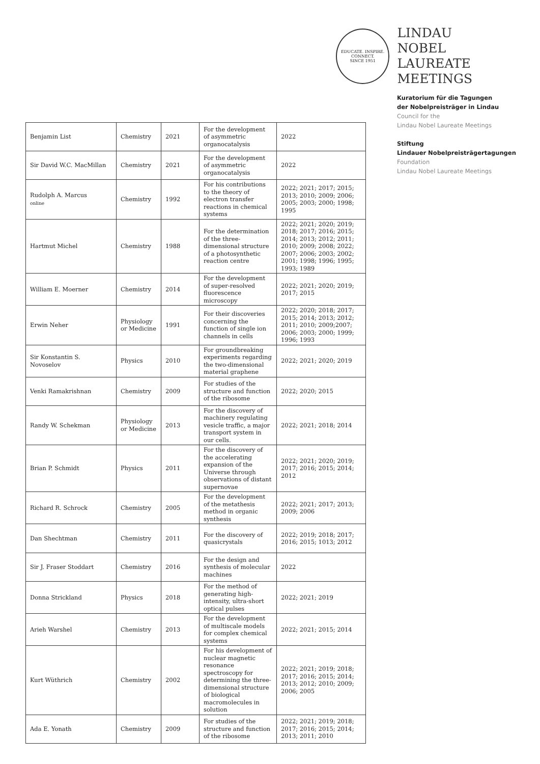EDUCATE. INSPIRE. CONNECT.
SINCE 1951
LINDAU
NOBEL LAUREATE
MEETINGS
Kuratorium für die Tagungen
der Nobelpreisträger in Lindau
Council for the
Lindau Nobel Laureate Meetings
Stiftung
Lindauer Nobelpreisträgertagungen
Foundation
Lindau Nobel Laureate Meetings
| Benjamin List | Chemistry | 2021 | For the development of asymmetric organocatalysis | 2022 |
| Sir David W.C. MacMillan | Chemistry | 2021 | For the development of asymmetric organocatalysis | 2022 |
| Rudolph A. Marcus online | Chemistry | 1992 | For his contributions to the theory of electron transfer reactions in chemical systems | 2022; 2021; 2017; 2015; 2013; 2010; 2009; 2006; 2005; 2003; 2000; 1998; 1995 |
| Hartmut Michel | Chemistry | 1988 | For the determination of the three-dimensional structure of a photosynthetic reaction centre | 2022; 2021; 2020; 2019; 2018; 2017; 2016; 2015; 2014; 2013; 2012; 2011; 2010; 2009; 2008; 2022; 2007; 2006; 2003; 2002; 2001; 1998; 1996; 1995; 1993; 1989 |
| William E. Moerner | Chemistry | 2014 | For the development of super-resolved fluorescence microscopy | 2022; 2021; 2020; 2019; 2017; 2015 |
| Erwin Neher | Physiology or Medicine | 1991 | For their discoveries concerning the function of single ion channels in cells | 2022; 2020; 2018; 2017; 2015; 2014; 2013; 2012; 2011; 2010; 2009;2007; 2006; 2003; 2000; 1999; 1996; 1993 |
| Sir Konstantin S. Novoselov | Physics | 2010 | For groundbreaking experiments regarding the two-dimensional material graphene | 2022; 2021; 2020; 2019 |
| Venki Ramakrishnan | Chemistry | 2009 | For studies of the structure and function of the ribosome | 2022; 2020; 2015 |
| Randy W. Schekman | Physiology or Medicine | 2013 | For the discovery of machinery regulating vesicle traffic, a major transport system in our cells. | 2022; 2021; 2018; 2014 |
| Brian P. Schmidt | Physics | 2011 | For the discovery of the accelerating expansion of the Universe through observations of distant supernovae | 2022; 2021; 2020; 2019; 2017; 2016; 2015; 2014; 2012 |
| Richard R. Schrock | Chemistry | 2005 | For the development of the metathesis method in organic synthesis | 2022; 2021; 2017; 2013; 2009; 2006 |
| Dan Shechtman | Chemistry | 2011 | For the discovery of quasicrystals | 2022; 2019; 2018; 2017; 2016; 2015; 1013; 2012 |
| Sir J. Fraser Stoddart | Chemistry | 2016 | For the design and synthesis of molecular machines | 2022 |
| Donna Strickland | Physics | 2018 | For the method of generating high-intensity, ultra-short optical pulses | 2022; 2021; 2019 |
| Arieh Warshel | Chemistry | 2013 | For the development of multiscale models for complex chemical systems | 2022; 2021; 2015; 2014 |
| Kurt Wüthrich | Chemistry | 2002 | For his development of nuclear magnetic resonance spectroscopy for determining the three-dimensional structure of biological macromolecules in solution | 2022; 2021; 2019; 2018; 2017; 2016; 2015; 2014; 2013; 2012; 2010; 2009; 2006; 2005 |
| Ada E. Yonath | Chemistry | 2009 | For studies of the structure and function of the ribosome | 2022; 2021; 2019; 2018; 2017; 2016; 2015; 2014; 2013; 2011; 2010 |